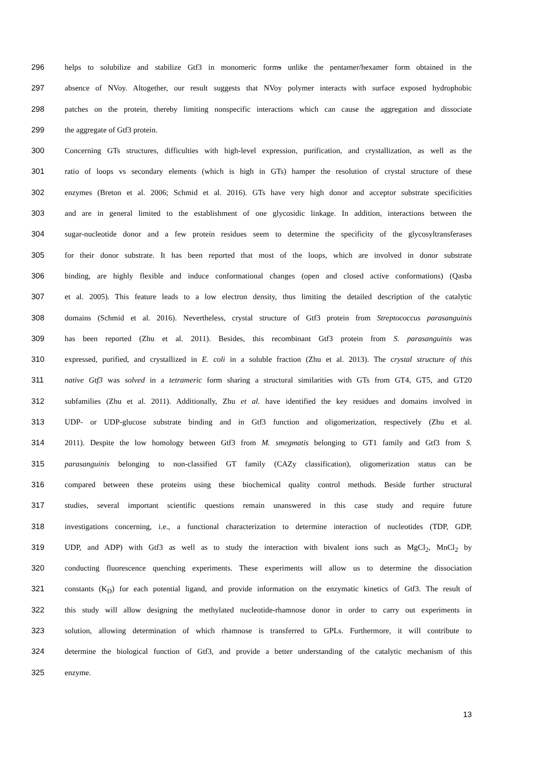296 helps to solubilize and stabilize Gtf3 in monomeric forms unlike the pentamer/hexamer form obtained in the
297 absence of NVoy. Altogether, our result suggests that NVoy polymer interacts with surface exposed hydrophobic
298 patches on the protein, thereby limiting nonspecific interactions which can cause the aggregation and dissociate
299 the aggregate of Gtf3 protein.
300 Concerning GTs structures, difficulties with high-level expression, purification, and crystallization, as well as the
301 ratio of loops vs secondary elements (which is high in GTs) hamper the resolution of crystal structure of these
302 enzymes (Breton et al. 2006; Schmid et al. 2016). GTs have very high donor and acceptor substrate specificities
303 and are in general limited to the establishment of one glycosidic linkage. In addition, interactions between the
304 sugar-nucleotide donor and a few protein residues seem to determine the specificity of the glycosyltransferases
305 for their donor substrate. It has been reported that most of the loops, which are involved in donor substrate
306 binding, are highly flexible and induce conformational changes (open and closed active conformations) (Qasba
307 et al. 2005). This feature leads to a low electron density, thus limiting the detailed description of the catalytic
308 domains (Schmid et al. 2016). Nevertheless, crystal structure of Gtf3 protein from Streptococcus parasanguinis
309 has been reported (Zhu et al. 2011). Besides, this recombinant Gtf3 protein from S. parasanguinis was
310 expressed, purified, and crystallized in E. coli in a soluble fraction (Zhu et al. 2013). The crystal structure of this
311 native Gtf3 was solved in a tetrameric form sharing a structural similarities with GTs from GT4, GT5, and GT20
312 subfamilies (Zhu et al. 2011). Additionally, Zhu et al. have identified the key residues and domains involved in
313 UDP- or UDP-glucose substrate binding and in Gtf3 function and oligomerization, respectively (Zhu et al.
314 2011). Despite the low homology between Gtf3 from M. smegmatis belonging to GT1 family and Gtf3 from S.
315 parasanguinis belonging to non-classified GT family (CAZy classification), oligomerization status can be
316 compared between these proteins using these biochemical quality control methods. Beside further structural
317 studies, several important scientific questions remain unanswered in this case study and require future
318 investigations concerning, i.e., a functional characterization to determine interaction of nucleotides (TDP, GDP,
319 UDP, and ADP) with Gtf3 as well as to study the interaction with bivalent ions such as MgCl<sub>2</sub>, MnCl<sub>2</sub> by
320 conducting fluorescence quenching experiments. These experiments will allow us to determine the dissociation
321 constants (K<sub>D</sub>) for each potential ligand, and provide information on the enzymatic kinetics of Gtf3. The result of
322 this study will allow designing the methylated nucleotide-rhamnose donor in order to carry out experiments in
323 solution, allowing determination of which rhamnose is transferred to GPLs. Furthermore, it will contribute to
324 determine the biological function of Gtf3, and provide a better understanding of the catalytic mechanism of this
325 enzyme.
13